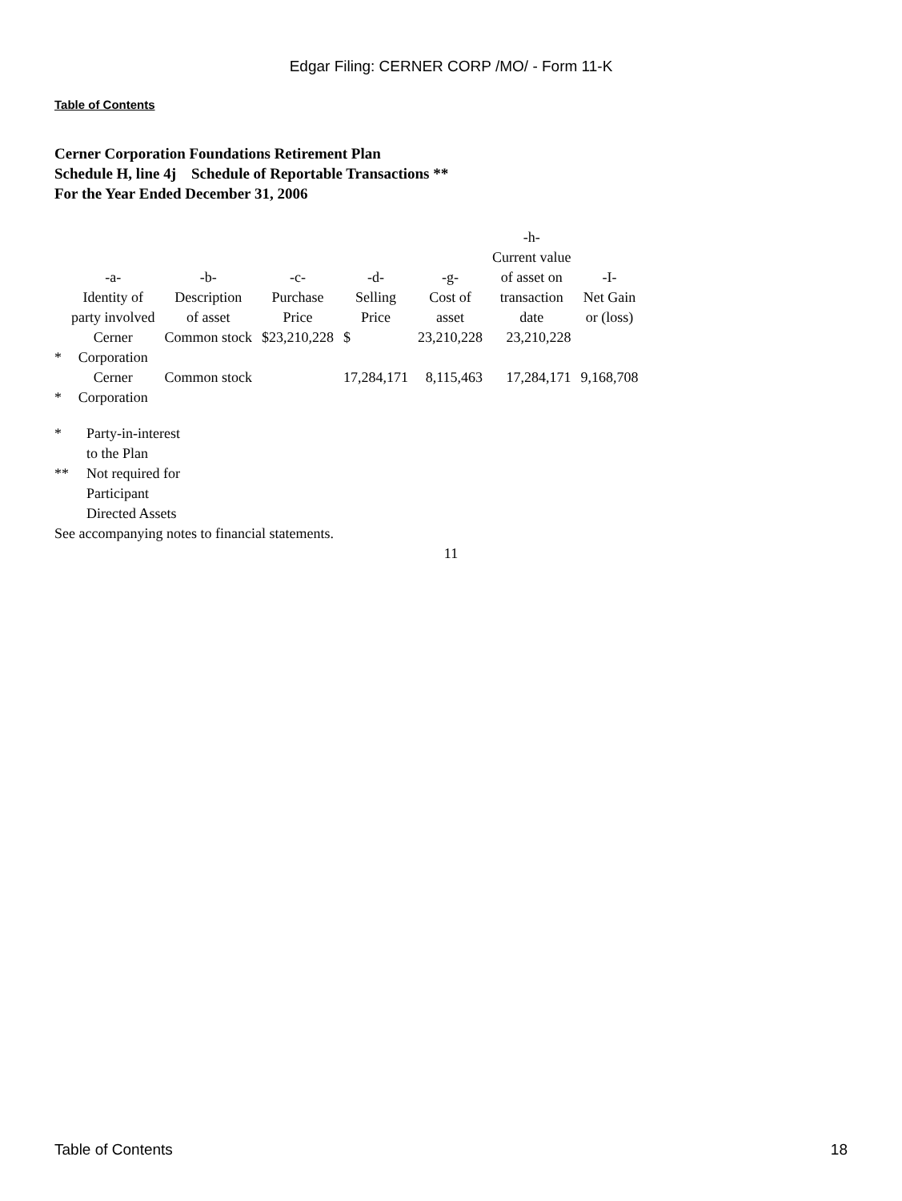Edgar Filing: CERNER CORP /MO/ - Form 11-K
Table of Contents
Cerner Corporation Foundations Retirement Plan
Schedule H, line 4j Schedule of Reportable Transactions **
For the Year Ended December 31, 2006
| | -a- Identity of party involved | -b- Description of asset | -c- Purchase Price | -d- Selling Price | -g- Cost of asset | -h- Current value of asset on transaction date | -I- Net Gain or (loss) |
| * | Cerner Corporation | Common stock | $23,210,228 | $ | 23,210,228 | 23,210,228 | |
| * | Cerner Corporation | Common stock | | 17,284,171 | 8,115,463 | 17,284,171 | 9,168,708 |
* Party-in-interest
to the Plan
** Not required for
Participant
Directed Assets
See accompanying notes to financial statements.
11
Table of Contents 18